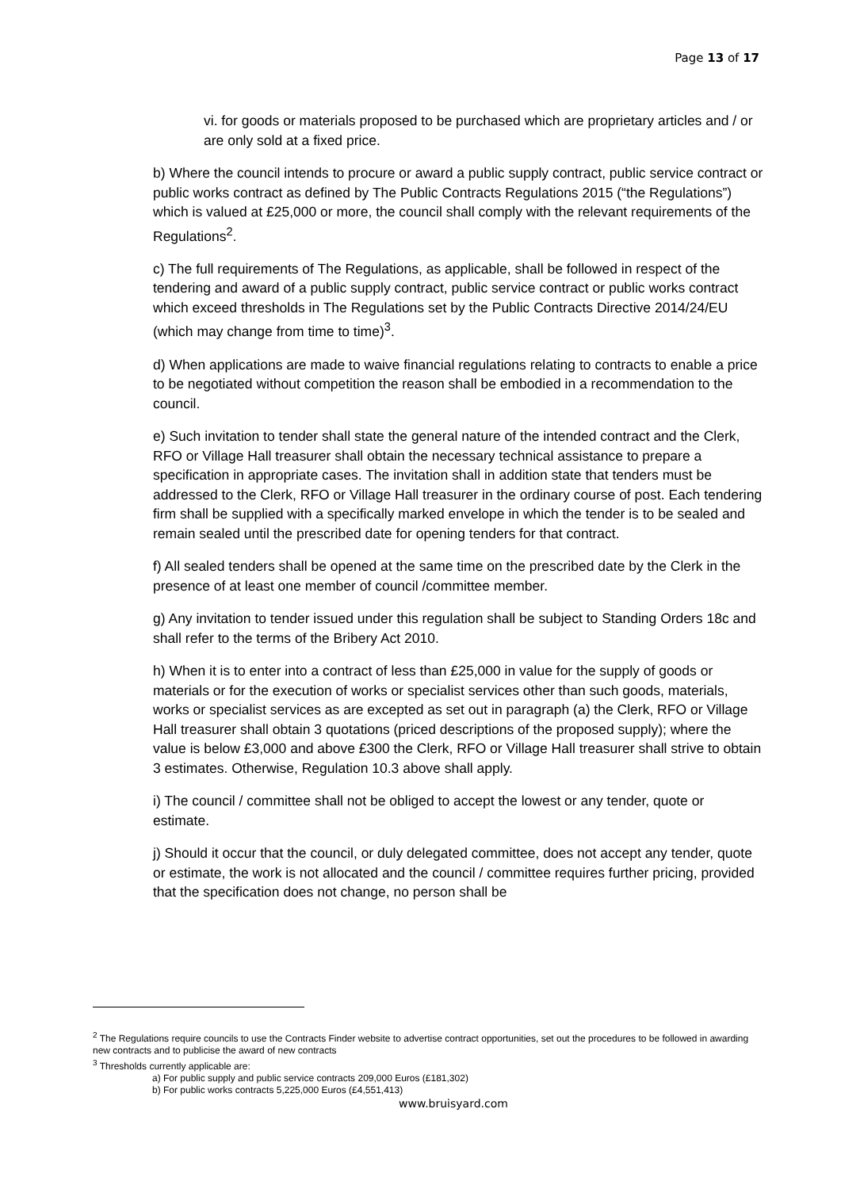Page 13 of 17
vi. for goods or materials proposed to be purchased which are proprietary articles and / or are only sold at a fixed price.
b) Where the council intends to procure or award a public supply contract, public service contract or public works contract as defined by The Public Contracts Regulations 2015 (“the Regulations”) which is valued at £25,000 or more, the council shall comply with the relevant requirements of the Regulations<sup>2</sup>.
c) The full requirements of The Regulations, as applicable, shall be followed in respect of the tendering and award of a public supply contract, public service contract or public works contract which exceed thresholds in The Regulations set by the Public Contracts Directive 2014/24/EU (which may change from time to time)<sup>3</sup>.
d) When applications are made to waive financial regulations relating to contracts to enable a price to be negotiated without competition the reason shall be embodied in a recommendation to the council.
e) Such invitation to tender shall state the general nature of the intended contract and the Clerk, RFO or Village Hall treasurer shall obtain the necessary technical assistance to prepare a specification in appropriate cases. The invitation shall in addition state that tenders must be addressed to the Clerk, RFO or Village Hall treasurer in the ordinary course of post. Each tendering firm shall be supplied with a specifically marked envelope in which the tender is to be sealed and remain sealed until the prescribed date for opening tenders for that contract.
f) All sealed tenders shall be opened at the same time on the prescribed date by the Clerk in the presence of at least one member of council /committee member.
g) Any invitation to tender issued under this regulation shall be subject to Standing Orders 18c and shall refer to the terms of the Bribery Act 2010.
h) When it is to enter into a contract of less than £25,000 in value for the supply of goods or materials or for the execution of works or specialist services other than such goods, materials, works or specialist services as are excepted as set out in paragraph (a) the Clerk, RFO or Village Hall treasurer shall obtain 3 quotations (priced descriptions of the proposed supply); where the value is below £3,000 and above £300 the Clerk, RFO or Village Hall treasurer shall strive to obtain 3 estimates. Otherwise, Regulation 10.3 above shall apply.
i) The council / committee shall not be obliged to accept the lowest or any tender, quote or estimate.
j) Should it occur that the council, or duly delegated committee, does not accept any tender, quote or estimate, the work is not allocated and the council / committee requires further pricing, provided that the specification does not change, no person shall be
<sup>2</sup> The Regulations require councils to use the Contracts Finder website to advertise contract opportunities, set out the procedures to be followed in awarding new contracts and to publicise the award of new contracts
<sup>3</sup> Thresholds currently applicable are:
a) For public supply and public service contracts 209,000 Euros (£181,302)
b) For public works contracts 5,225,000 Euros (£4,551,413)
www.bruisyard.com